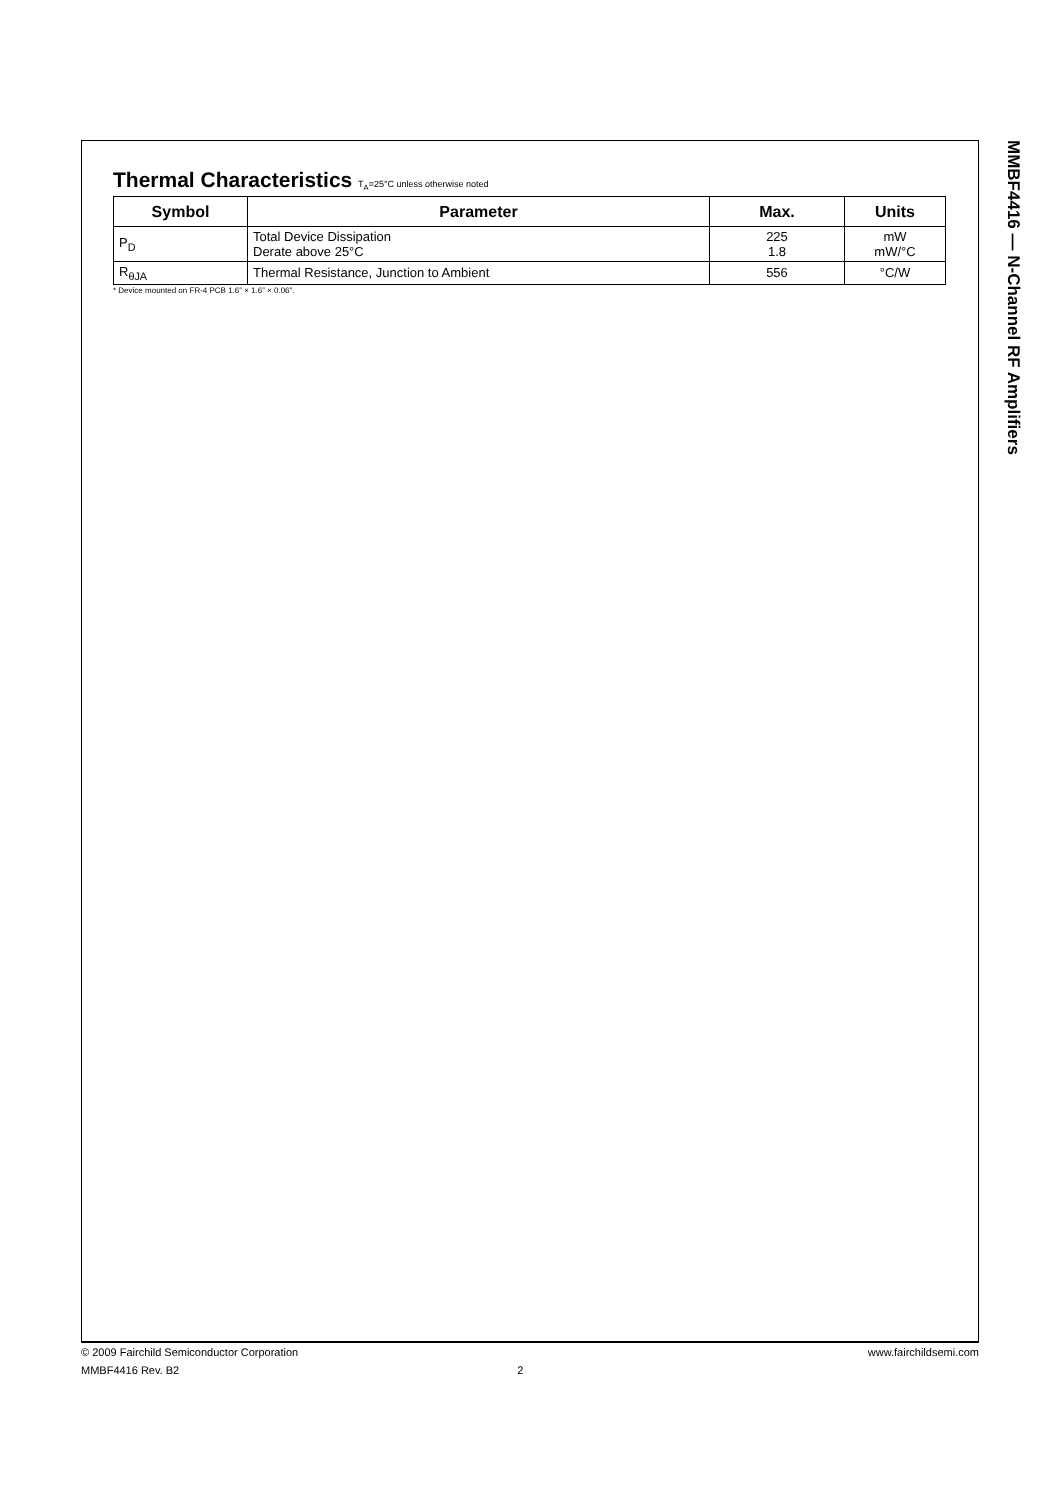Thermal Characteristics T<sub>A</sub>=25°C unless otherwise noted
| Symbol | Parameter | Max. | Units |
| --- | --- | --- | --- |
| P<sub>D</sub> | Total Device Dissipation Derate above 25°C | 225 1.8 | mW mW/°C |
| R<sub>θJA</sub> | Thermal Resistance, Junction to Ambient | 556 | °C/W |
* Device mounted on FR-4 PCB 1.6” × 1.6” × 0.06”.
MMBF4416 — N-Channel RF Amplifiers
www.fairchildsemi.com © 2009 Fairchild Semiconductor Corporation
MMBF4416 Rev. B2 2